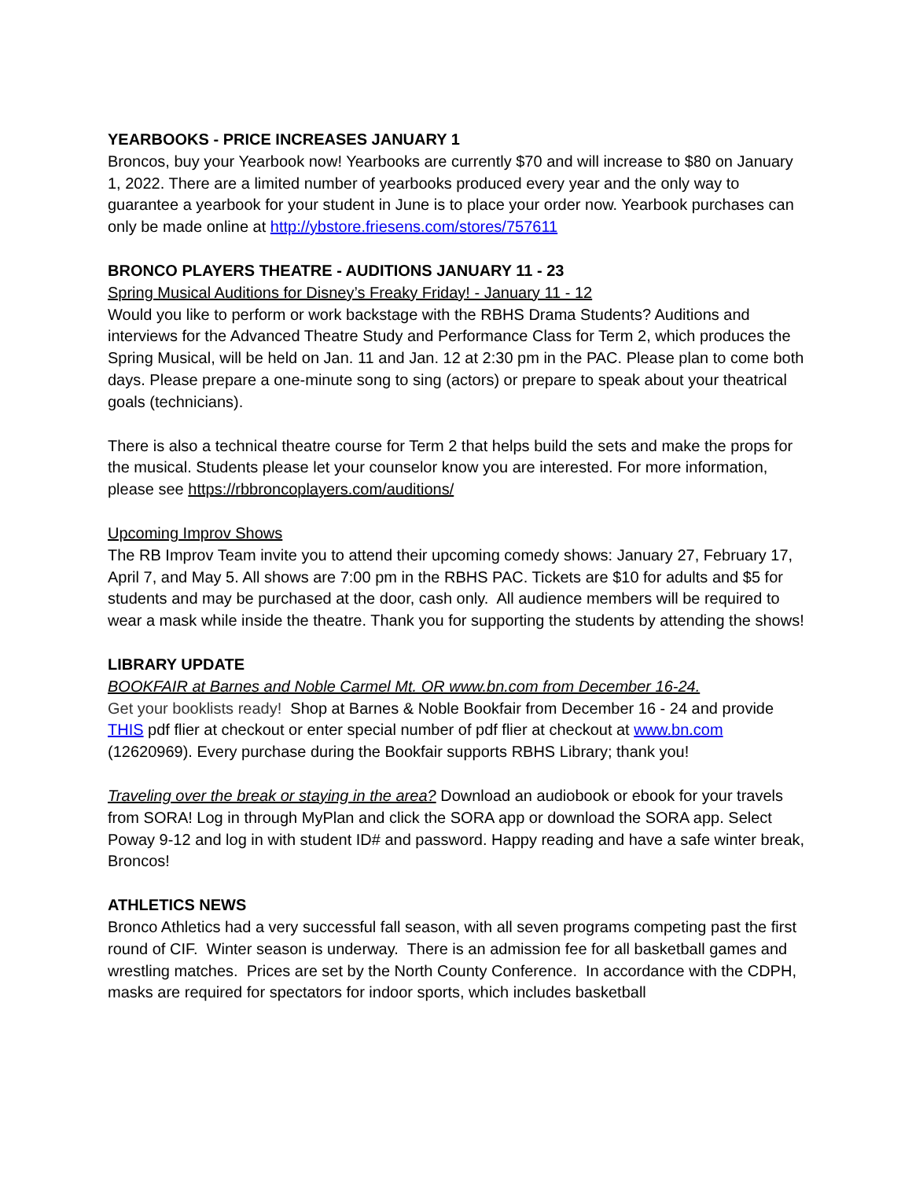YEARBOOKS - PRICE INCREASES JANUARY 1
Broncos, buy your Yearbook now! Yearbooks are currently $70 and will increase to $80 on January 1, 2022. There are a limited number of yearbooks produced every year and the only way to guarantee a yearbook for your student in June is to place your order now. Yearbook purchases can only be made online at http://ybstore.friesens.com/stores/757611
BRONCO PLAYERS THEATRE - AUDITIONS JANUARY 11 - 23
Spring Musical Auditions for Disney’s Freaky Friday! - January 11 - 12
Would you like to perform or work backstage with the RBHS Drama Students? Auditions and interviews for the Advanced Theatre Study and Performance Class for Term 2, which produces the Spring Musical, will be held on Jan. 11 and Jan. 12 at 2:30 pm in the PAC. Please plan to come both days. Please prepare a one-minute song to sing (actors) or prepare to speak about your theatrical goals (technicians).
There is also a technical theatre course for Term 2 that helps build the sets and make the props for the musical. Students please let your counselor know you are interested. For more information, please see https://rbbroncoplayers.com/auditions/
Upcoming Improv Shows
The RB Improv Team invite you to attend their upcoming comedy shows: January 27, February 17, April 7, and May 5. All shows are 7:00 pm in the RBHS PAC. Tickets are $10 for adults and $5 for students and may be purchased at the door, cash only. All audience members will be required to wear a mask while inside the theatre. Thank you for supporting the students by attending the shows!
LIBRARY UPDATE
BOOKFAIR at Barnes and Noble Carmel Mt. OR www.bn.com from December 16-24.
Get your booklists ready! Shop at Barnes & Noble Bookfair from December 16 - 24 and provide THIS pdf flier at checkout or enter special number of pdf flier at checkout at www.bn.com (12620969). Every purchase during the Bookfair supports RBHS Library; thank you!
Traveling over the break or staying in the area? Download an audiobook or ebook for your travels from SORA! Log in through MyPlan and click the SORA app or download the SORA app. Select Poway 9-12 and log in with student ID# and password. Happy reading and have a safe winter break, Broncos!
ATHLETICS NEWS
Bronco Athletics had a very successful fall season, with all seven programs competing past the first round of CIF. Winter season is underway. There is an admission fee for all basketball games and wrestling matches. Prices are set by the North County Conference. In accordance with the CDPH, masks are required for spectators for indoor sports, which includes basketball